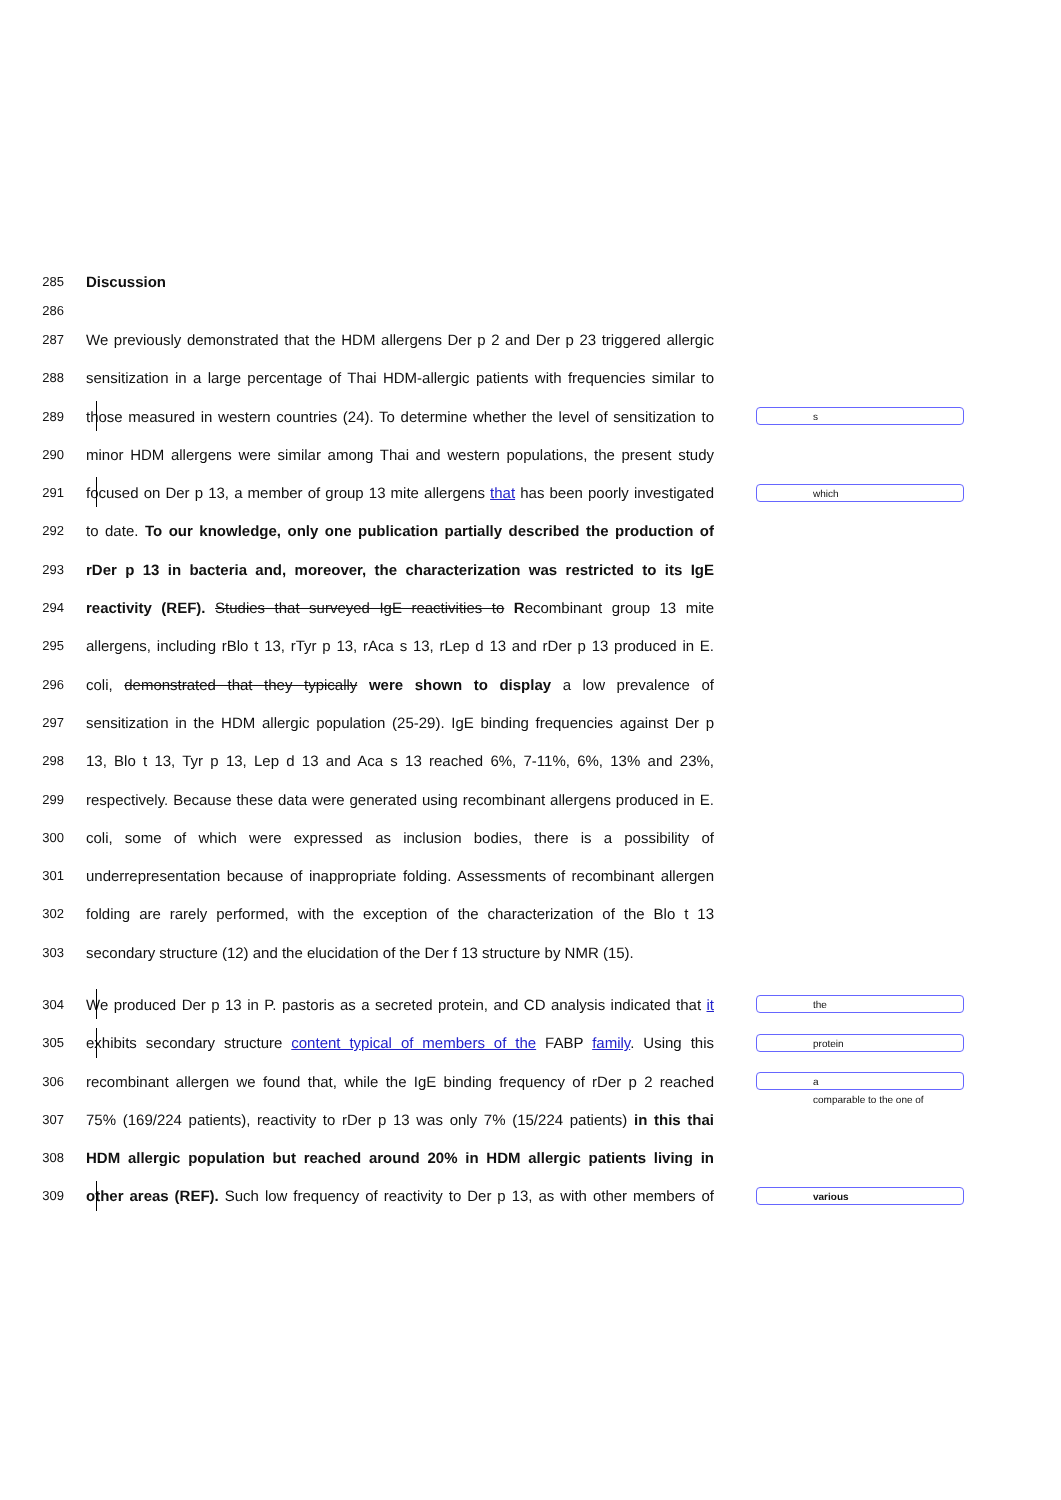285 Discussion
286
287 We previously demonstrated that the HDM allergens Der p 2 and Der p 23 triggered allergic
288 sensitization in a large percentage of Thai HDM-allergic patients with frequencies similar to
289 those measured in western countries (24). To determine whether the level of sensitization to s
290 minor HDM allergens were similar among Thai and western populations, the present study
291 focused on Der p 13, a member of group 13 mite allergens that has been poorly investigated which
292 to date. To our knowledge, only one publication partially described the production of
293 rDer p 13 in bacteria and, moreover, the characterization was restricted to its IgE
294 reactivity (REF). Studies that surveyed IgE reactivities to Recombinant group 13 mite
295 allergens, including rBlo t 13, rTyr p 13, rAca s 13, rLep d 13 and rDer p 13 produced in E.
296 coli, demonstrated that they typically were shown to display a low prevalence of
297 sensitization in the HDM allergic population (25-29). IgE binding frequencies against Der p
298 13, Blo t 13, Tyr p 13, Lep d 13 and Aca s 13 reached 6%, 7-11%, 6%, 13% and 23%,
299 respectively. Because these data were generated using recombinant allergens produced in E.
300 coli, some of which were expressed as inclusion bodies, there is a possibility of
301 underrepresentation because of inappropriate folding. Assessments of recombinant allergen
302 folding are rarely performed, with the exception of the characterization of the Blo t 13
303 secondary structure (12) and the elucidation of the Der f 13 structure by NMR (15).
304 We produced Der p 13 in P. pastoris as a secreted protein, and CD analysis indicated that it the
305 exhibits secondary structure content typical of members of the FABP family. Using this protein
306 recombinant allergen we found that, while the IgE binding frequency of rDer p 2 reached a
comparable to the one of
307 75% (169/224 patients), reactivity to rDer p 13 was only 7% (15/224 patients) in this thai
308 HDM allergic population but reached around 20% in HDM allergic patients living in
309 other areas (REF). Such low frequency of reactivity to Der p 13, as with other members of various